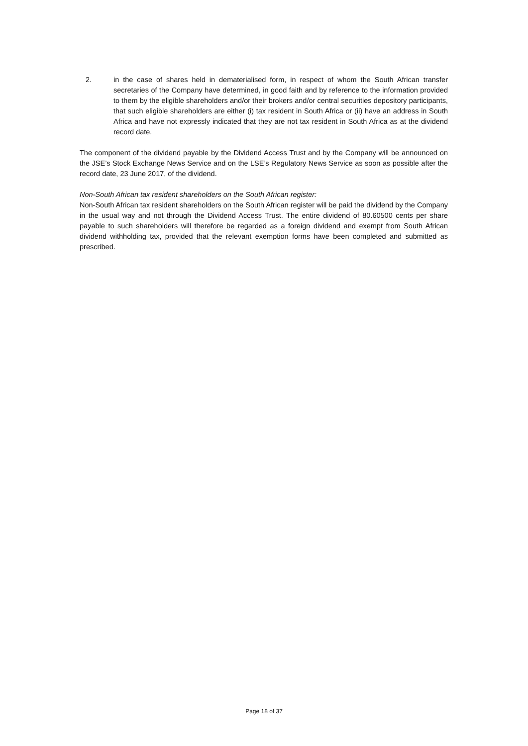2. in the case of shares held in dematerialised form, in respect of whom the South African transfer secretaries of the Company have determined, in good faith and by reference to the information provided to them by the eligible shareholders and/or their brokers and/or central securities depository participants, that such eligible shareholders are either (i) tax resident in South Africa or (ii) have an address in South Africa and have not expressly indicated that they are not tax resident in South Africa as at the dividend record date.
The component of the dividend payable by the Dividend Access Trust and by the Company will be announced on the JSE’s Stock Exchange News Service and on the LSE’s Regulatory News Service as soon as possible after the record date, 23 June 2017, of the dividend.
Non-South African tax resident shareholders on the South African register:
Non-South African tax resident shareholders on the South African register will be paid the dividend by the Company in the usual way and not through the Dividend Access Trust. The entire dividend of 80.60500 cents per share payable to such shareholders will therefore be regarded as a foreign dividend and exempt from South African dividend withholding tax, provided that the relevant exemption forms have been completed and submitted as prescribed.
Page 18 of 37